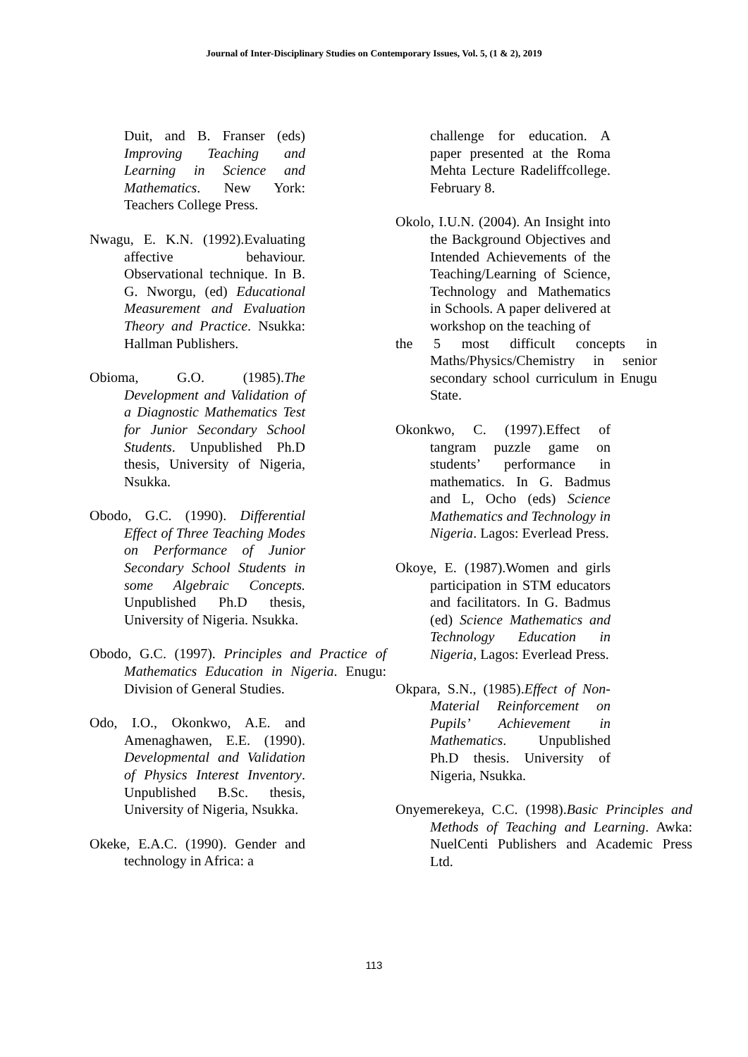Journal of Inter-Disciplinary Studies on Contemporary Issues, Vol. 5, (1 & 2), 2019
Duit, and B. Franser (eds) Improving Teaching and Learning in Science and Mathematics. New York: Teachers College Press.
Nwagu, E. K.N. (1992).Evaluating affective behaviour. Observational technique. In B. G. Nworgu, (ed) Educational Measurement and Evaluation Theory and Practice. Nsukka: Hallman Publishers.
Obioma, G.O. (1985).The Development and Validation of a Diagnostic Mathematics Test for Junior Secondary School Students. Unpublished Ph.D thesis, University of Nigeria, Nsukka.
Obodo, G.C. (1990). Differential Effect of Three Teaching Modes on Performance of Junior Secondary School Students in some Algebraic Concepts. Unpublished Ph.D thesis, University of Nigeria. Nsukka.
Obodo, G.C. (1997). Principles and Practice of Mathematics Education in Nigeria. Enugu: Division of General Studies.
Odo, I.O., Okonkwo, A.E. and Amenaghawen, E.E. (1990). Developmental and Validation of Physics Interest Inventory. Unpublished B.Sc. thesis, University of Nigeria, Nsukka.
Okeke, E.A.C. (1990). Gender and technology in Africa: a
challenge for education. A paper presented at the Roma Mehta Lecture Radeliffcollege. February 8.
Okolo, I.U.N. (2004). An Insight into the Background Objectives and Intended Achievements of the Teaching/Learning of Science, Technology and Mathematics in Schools. A paper delivered at workshop on the teaching of
the 5 most difficult concepts in Maths/Physics/Chemistry in senior secondary school curriculum in Enugu State.
Okonkwo, C. (1997).Effect of tangram puzzle game on students’ performance in mathematics. In G. Badmus and L, Ocho (eds) Science Mathematics and Technology in Nigeria. Lagos: Everlead Press.
Okoye, E. (1987).Women and girls participation in STM educators and facilitators. In G. Badmus (ed) Science Mathematics and Technology Education in Nigeria, Lagos: Everlead Press.
Okpara, S.N., (1985).Effect of Non-Material Reinforcement on Pupils’ Achievement in Mathematics. Unpublished Ph.D thesis. University of Nigeria, Nsukka.
Onyemerekeya, C.C. (1998).Basic Principles and Methods of Teaching and Learning. Awka: NuelCenti Publishers and Academic Press Ltd.
113